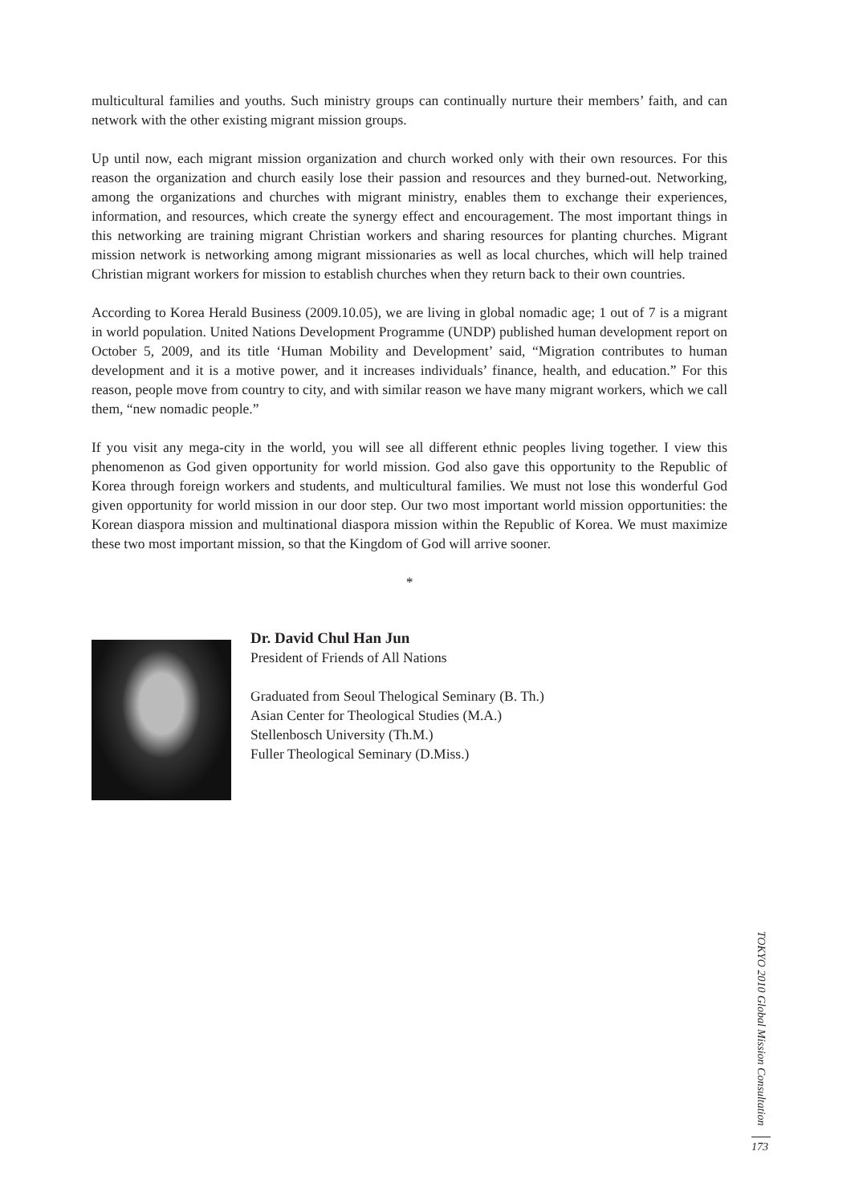multicultural families and youths. Such ministry groups can continually nurture their members’ faith, and can network with the other existing migrant mission groups.
Up until now, each migrant mission organization and church worked only with their own resources. For this reason the organization and church easily lose their passion and resources and they burned-out. Networking, among the organizations and churches with migrant ministry, enables them to exchange their experiences, information, and resources, which create the synergy effect and encouragement. The most important things in this networking are training migrant Christian workers and sharing resources for planting churches. Migrant mission network is networking among migrant missionaries as well as local churches, which will help trained Christian migrant workers for mission to establish churches when they return back to their own countries.
According to Korea Herald Business (2009.10.05), we are living in global nomadic age; 1 out of 7 is a migrant in world population. United Nations Development Programme (UNDP) published human development report on October 5, 2009, and its title ‘Human Mobility and Development’ said, “Migration contributes to human development and it is a motive power, and it increases individuals’ finance, health, and education.” For this reason, people move from country to city, and with similar reason we have many migrant workers, which we call them, “new nomadic people.”
If you visit any mega-city in the world, you will see all different ethnic peoples living together. I view this phenomenon as God given opportunity for world mission. God also gave this opportunity to the Republic of Korea through foreign workers and students, and multicultural families. We must not lose this wonderful God given opportunity for world mission in our door step. Our two most important world mission opportunities: the Korean diaspora mission and multinational diaspora mission within the Republic of Korea. We must maximize these two most important mission, so that the Kingdom of God will arrive sooner.
*
Dr. David Chul Han Jun
President of Friends of All Nations
Graduated from Seoul Thelogical Seminary (B. Th.)
Asian Center for Theological Studies (M.A.)
Stellenbosch University (Th.M.)
Fuller Theological Seminary (D.Miss.)
TOKYO 2010 Global Mission Consultation
173